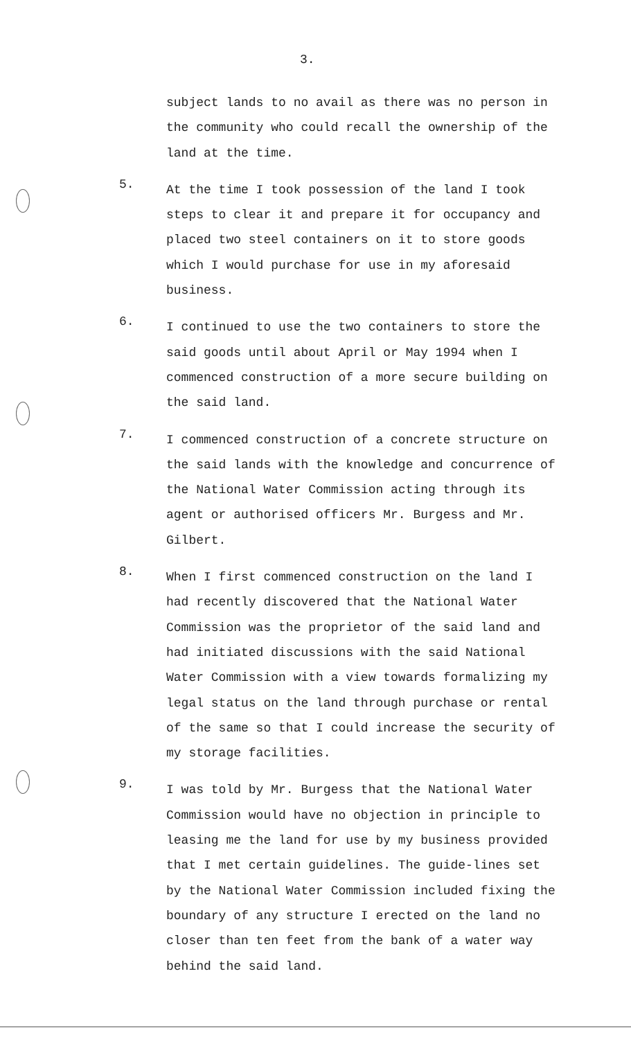3.
subject lands to no avail as there was no person in the community who could recall the ownership of the land at the time.
5.
At the time I took possession of the land I took steps to clear it and prepare it for occupancy and placed two steel containers on it to store goods which I would purchase for use in my aforesaid business.
6.
I continued to use the two containers to store the said goods until about April or May 1994 when I commenced construction of a more secure building on the said land.
7.
I commenced construction of a concrete structure on the said lands with the knowledge and concurrence of the National Water Commission acting through its agent or authorised officers Mr. Burgess and Mr. Gilbert.
8.
When I first commenced construction on the land I had recently discovered that the National Water Commission was the proprietor of the said land and had initiated discussions with the said National Water Commission with a view towards formalizing my legal status on the land through purchase or rental of the same so that I could increase the security of my storage facilities.
9.
I was told by Mr. Burgess that the National Water Commission would have no objection in principle to leasing me the land for use by my business provided that I met certain guidelines. The guide-lines set by the National Water Commission included fixing the boundary of any structure I erected on the land no closer than ten feet from the bank of a water way behind the said land.